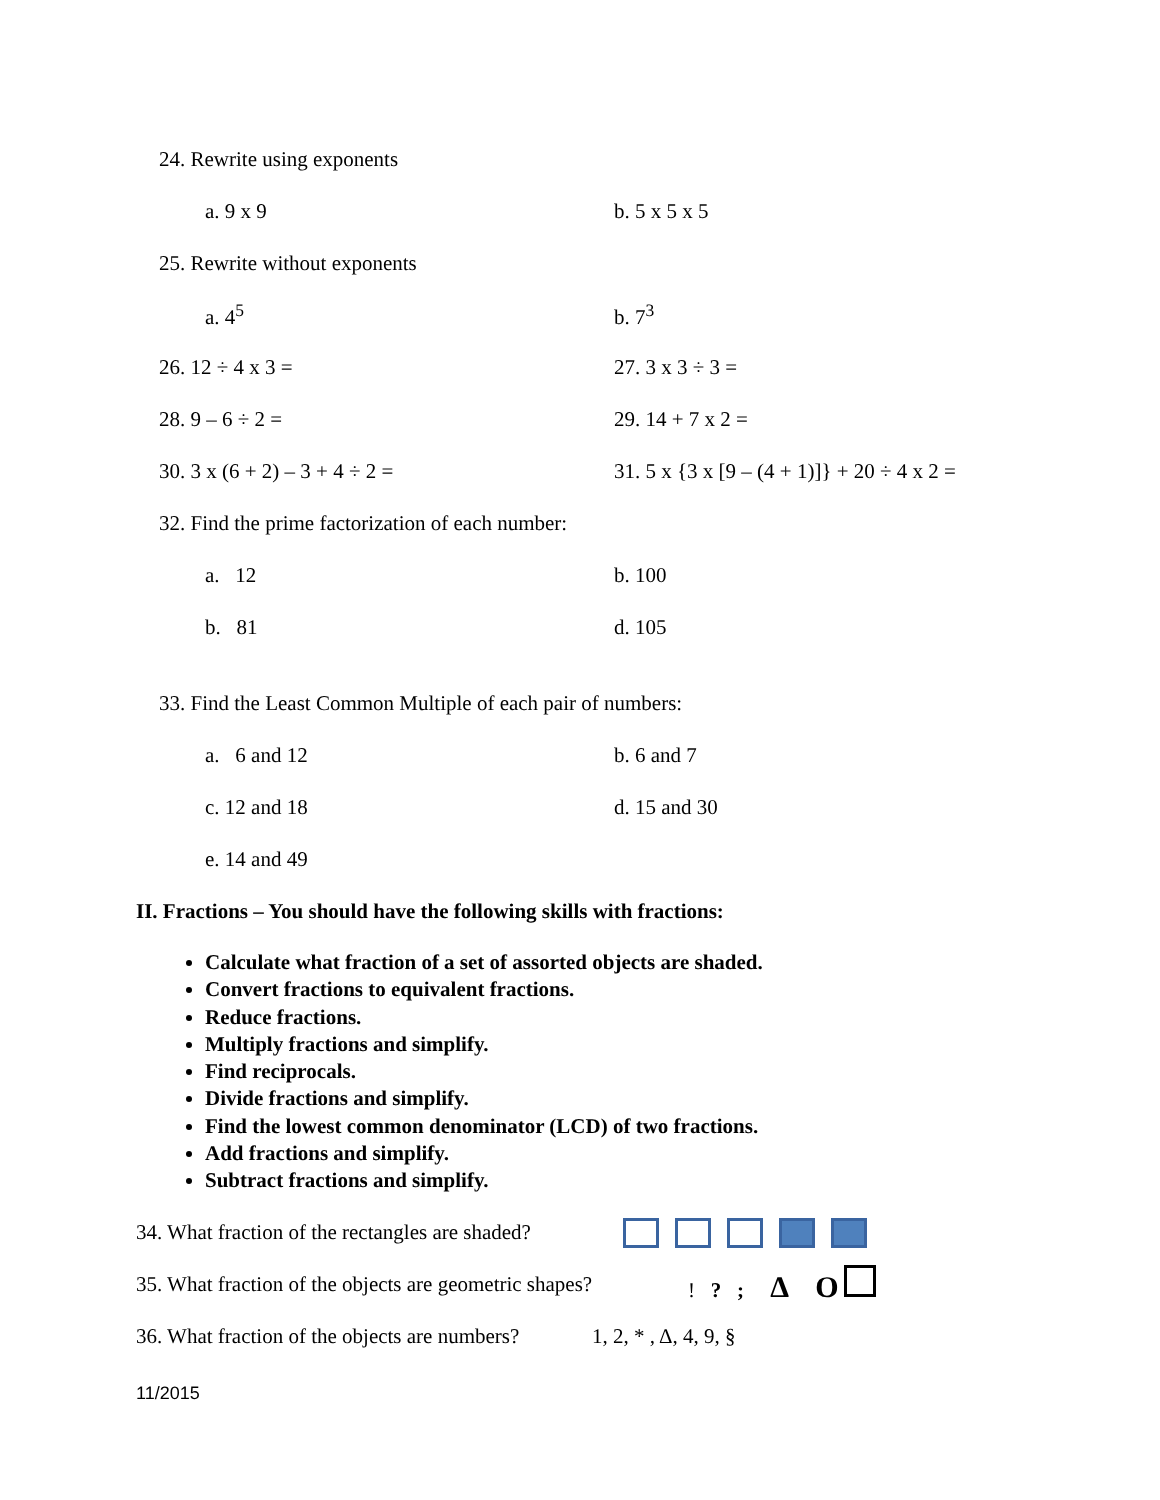24. Rewrite using exponents
a. 9 x 9 b. 5 x 5 x 5
25. Rewrite without exponents
a. 4<sup>5</sup> b. 7<sup>3</sup>
26. 12 ÷ 4 x 3 = 27. 3 x 3 ÷ 3 =
28. 9 – 6 ÷ 2 = 29. 14 + 7 x 2 =
30. 3 x (6 + 2) – 3 + 4 ÷ 2 =
31. 5 x {3 x [9 – (4 + 1)]} + 20 ÷ 4 x 2 =
32. Find the prime factorization of each number:
a. 12 b. 100
b. 81 d. 105
33. Find the Least Common Multiple of each pair of numbers:
a. 6 and 12 b. 6 and 7
c. 12 and 18 d. 15 and 30
e. 14 and 49
II. Fractions – You should have the following skills with fractions:
Calculate what fraction of a set of assorted objects are shaded.
Convert fractions to equivalent fractions.
Reduce fractions.
Multiply fractions and simplify.
Find reciprocals.
Divide fractions and simplify.
Find the lowest common denominator (LCD) of two fractions.
Add fractions and simplify.
Subtract fractions and simplify.
34. What fraction of the rectangles are shaded?
35. What fraction of the objects are geometric shapes?! ? ; Δ O
36. What fraction of the objects are numbers? 1, 2, * , Δ, 4, 9, §
11/2015